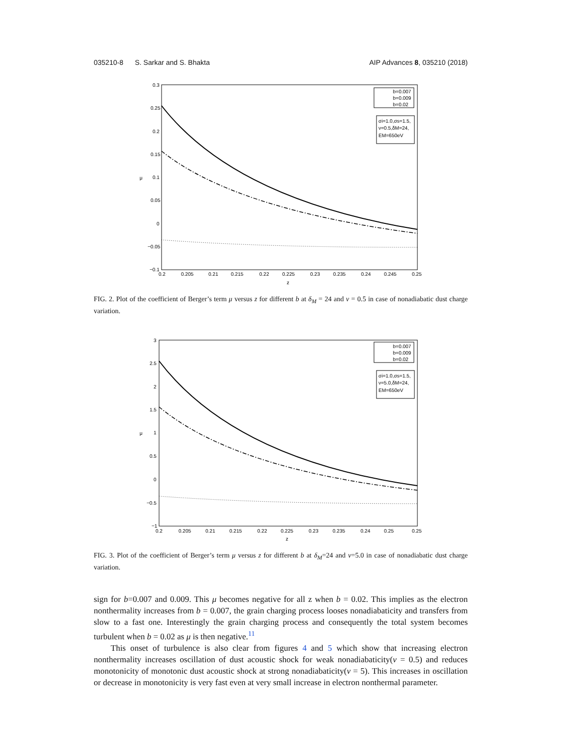035210-8 S. Sarkar and S. Bhakta AIP Advances 8, 035210 (2018)
0.3
0.25
0.2
0.15
0.1
0.05
0
−0.05
−0.1
0.2
0.205
0.21
0.215
0.22
0.225
0.23
0.235
0.24
0.245
0.25
z
μ
b=0.007
b=0.009
b=0.02
σi=1.0,σs=1.5,
ν=0.5,δM=24,
EM=650eV
FIG. 2. Plot of the coefficient of Berger’s term μ versus z for different b at δ<sub>M</sub> = 24 and ν = 0.5 in case of nonadiabatic dust charge variation.
3
2.5
2
1.5
1
0.5
0
−0.5
−1
0.2
0.205
0.21
0.215
0.22
0.225
0.23
0.235
0.24
0.25
0.25
z
μ
b=0.007
b=0.009
b=0.02
σi=1.0,σs=1.5,
ν=5.0,δM=24,
EM=650eV
FIG. 3. Plot of the coefficient of Berger’s term μ versus z for different b at δ<sub>M</sub>=24 and ν=5.0 in case of nonadiabatic dust charge variation.
sign for b=0.007 and 0.009. This μ becomes negative for all z when b = 0.02. This implies as the electron nonthermality increases from b = 0.007, the grain charging process looses nonadiabaticity and transfers from slow to a fast one. Interestingly the grain charging process and consequently the total system becomes turbulent when b = 0.02 as μ is then negative.<sup>11</sup>
This onset of turbulence is also clear from figures 4 and 5 which show that increasing electron nonthermality increases oscillation of dust acoustic shock for weak nonadiabaticity(ν = 0.5) and reduces monotonicity of monotonic dust acoustic shock at strong nonadiabaticity(ν = 5). This increases in oscillation or decrease in monotonicity is very fast even at very small increase in electron nonthermal parameter.